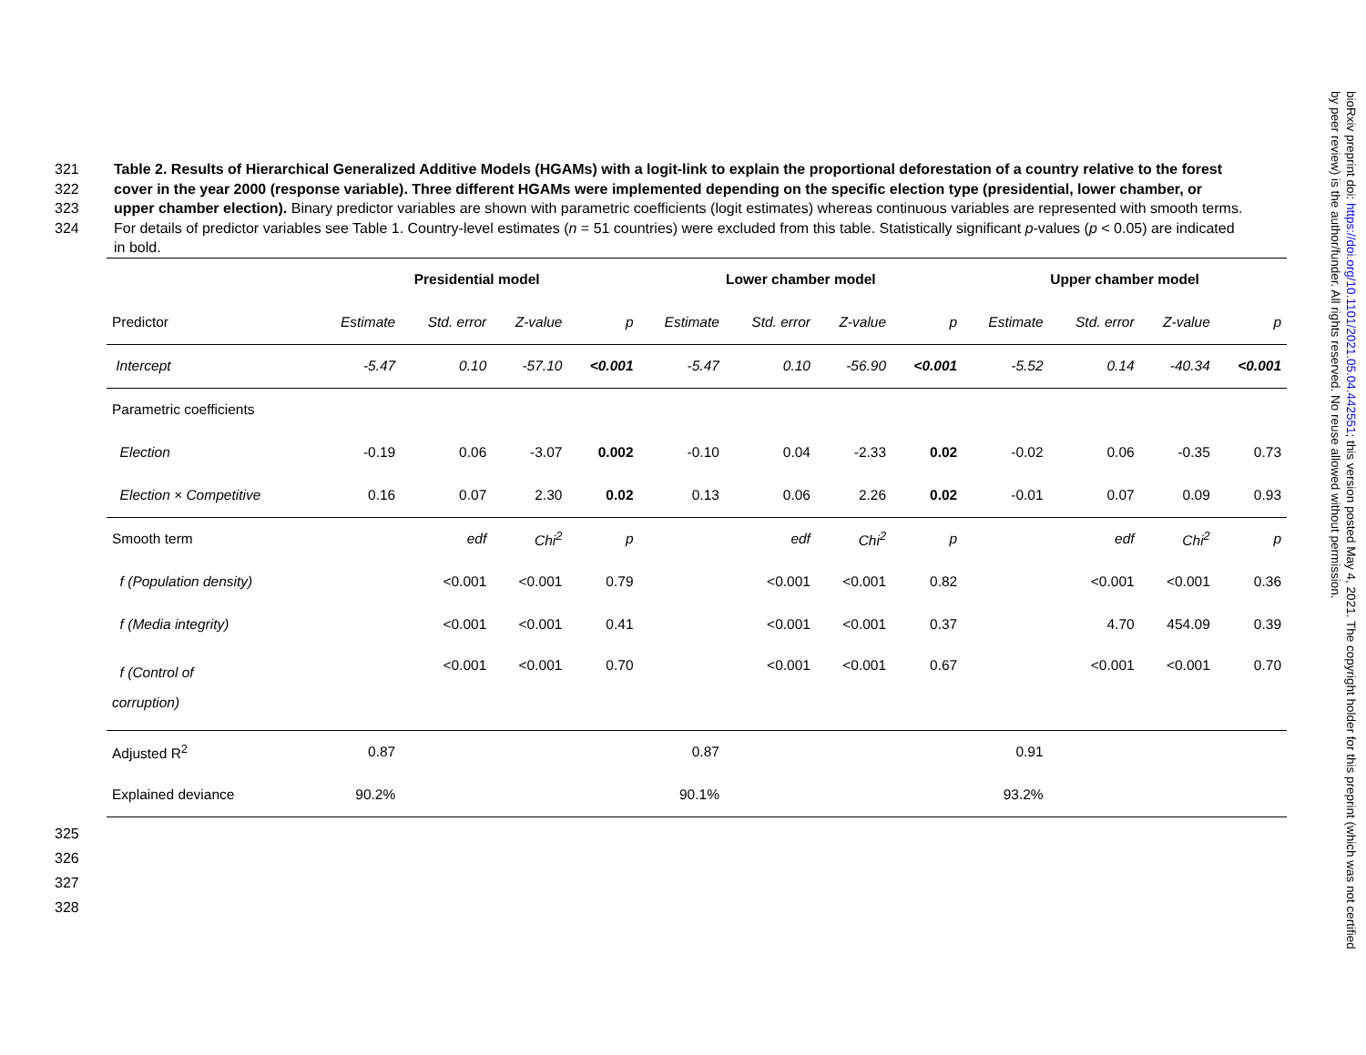321
322
323
324
Table 2. Results of Hierarchical Generalized Additive Models (HGAMs) with a logit-link to explain the proportional deforestation of a country relative to the forest cover in the year 2000 (response variable). Three different HGAMs were implemented depending on the specific election type (presidential, lower chamber, or upper chamber election). Binary predictor variables are shown with parametric coefficients (logit estimates) whereas continuous variables are represented with smooth terms. For details of predictor variables see Table 1. Country-level estimates (n = 51 countries) were excluded from this table. Statistically significant p-values (p < 0.05) are indicated in bold.
| | Presidential model | | | | Lower chamber model | | | | Upper chamber model | | | |
| --- | --- | --- | --- | --- | --- | --- | --- | --- | --- | --- | --- | --- |
| Predictor | Estimate | Std. error | Z-value | p | Estimate | Std. error | Z-value | p | Estimate | Std. error | Z-value | p |
| Intercept | -5.47 | 0.10 | -57.10 | <0.001 | -5.47 | 0.10 | -56.90 | <0.001 | -5.52 | 0.14 | -40.34 | <0.001 |
| Parametric coefficients | | | | | | | | | | | | |
| Election | -0.19 | 0.06 | -3.07 | 0.002 | -0.10 | 0.04 | -2.33 | 0.02 | -0.02 | 0.06 | -0.35 | 0.73 |
| Election × Competitive | 0.16 | 0.07 | 2.30 | 0.02 | 0.13 | 0.06 | 2.26 | 0.02 | -0.01 | 0.07 | 0.09 | 0.93 |
| Smooth term | | edf | Chi<sup>2</sup> | p | | edf | Chi<sup>2</sup> | p | | edf | Chi<sup>2</sup> | p |
| f (Population density) | | <0.001 | <0.001 | 0.79 | | <0.001 | <0.001 | 0.82 | | <0.001 | <0.001 | 0.36 |
| f (Media integrity) | | <0.001 | <0.001 | 0.41 | | <0.001 | <0.001 | 0.37 | | 4.70 | 454.09 | 0.39 |
| f (Control of corruption) | | <0.001 | <0.001 | 0.70 | | <0.001 | <0.001 | 0.67 | | <0.001 | <0.001 | 0.70 |
| Adjusted R<sup>2</sup> | 0.87 | | | | 0.87 | | | | 0.91 | | | |
| Explained deviance | 90.2% | | | | 90.1% | | | | 93.2% | | | |
325
326
327
328
bioRxiv preprint doi: https://doi.org/10.1101/2021.05.04.442551; this version posted May 4, 2021. The copyright holder for this preprint (which was not certified by peer review) is the author/funder. All rights reserved. No reuse allowed without permission.